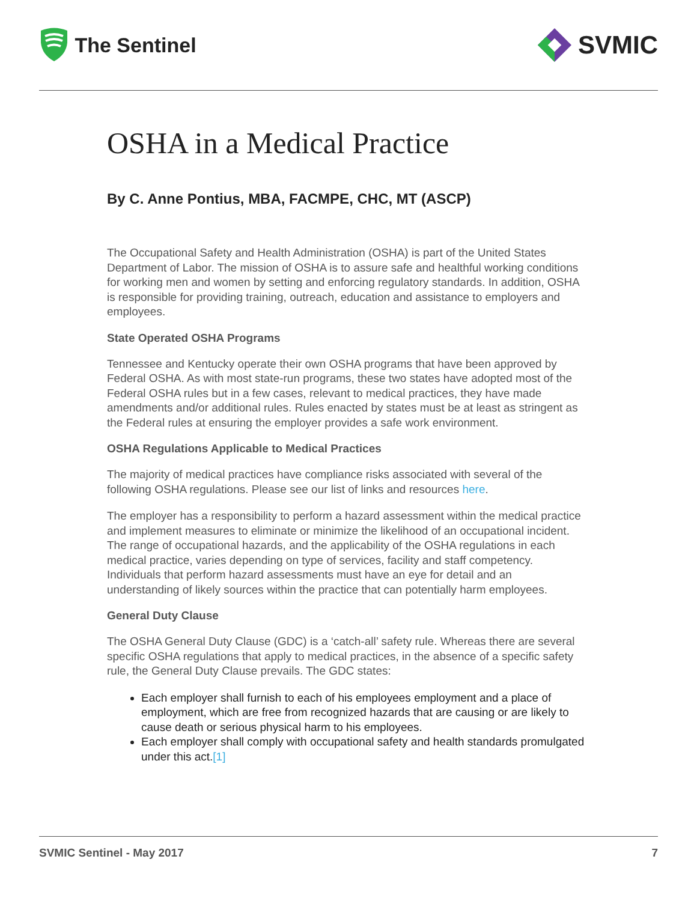The Sentinel
SVMIC
OSHA in a Medical Practice
By C. Anne Pontius, MBA, FACMPE, CHC, MT (ASCP)
The Occupational Safety and Health Administration (OSHA) is part of the United States Department of Labor. The mission of OSHA is to assure safe and healthful working conditions for working men and women by setting and enforcing regulatory standards. In addition, OSHA is responsible for providing training, outreach, education and assistance to employers and employees.
State Operated OSHA Programs
Tennessee and Kentucky operate their own OSHA programs that have been approved by Federal OSHA. As with most state-run programs, these two states have adopted most of the Federal OSHA rules but in a few cases, relevant to medical practices, they have made amendments and/or additional rules. Rules enacted by states must be at least as stringent as the Federal rules at ensuring the employer provides a safe work environment.
OSHA Regulations Applicable to Medical Practices
The majority of medical practices have compliance risks associated with several of the following OSHA regulations. Please see our list of links and resources here.
The employer has a responsibility to perform a hazard assessment within the medical practice and implement measures to eliminate or minimize the likelihood of an occupational incident. The range of occupational hazards, and the applicability of the OSHA regulations in each medical practice, varies depending on type of services, facility and staff competency. Individuals that perform hazard assessments must have an eye for detail and an understanding of likely sources within the practice that can potentially harm employees.
General Duty Clause
The OSHA General Duty Clause (GDC) is a ‘catch-all’ safety rule. Whereas there are several specific OSHA regulations that apply to medical practices, in the absence of a specific safety rule, the General Duty Clause prevails. The GDC states:
Each employer shall furnish to each of his employees employment and a place of employment, which are free from recognized hazards that are causing or are likely to cause death or serious physical harm to his employees.
Each employer shall comply with occupational safety and health standards promulgated under this act.[1]
SVMIC Sentinel - May 2017 7